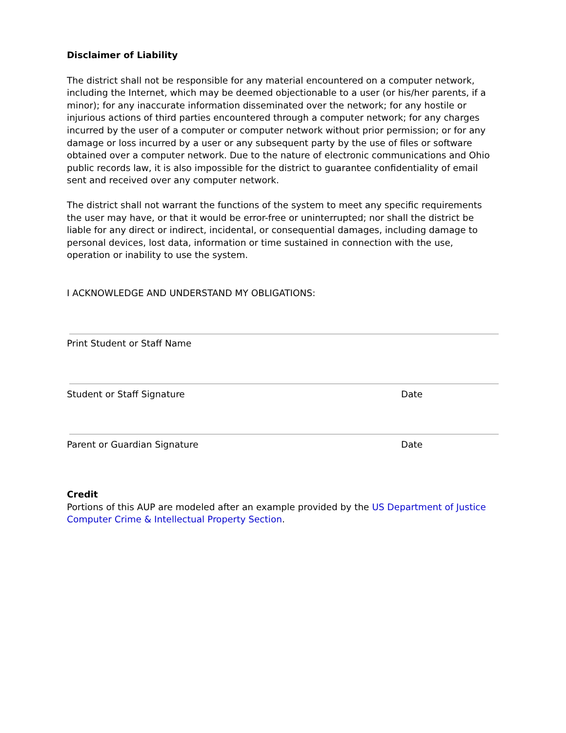Disclaimer of Liability
The district shall not be responsible for any material encountered on a computer network, including the Internet, which may be deemed objectionable to a user (or his/her parents, if a minor); for any inaccurate information disseminated over the network; for any hostile or injurious actions of third parties encountered through a computer network; for any charges incurred by the user of a computer or computer network without prior permission; or for any damage or loss incurred by a user or any subsequent party by the use of files or software obtained over a computer network. Due to the nature of electronic communications and Ohio public records law, it is also impossible for the district to guarantee confidentiality of email sent and received over any computer network.
The district shall not warrant the functions of the system to meet any specific requirements the user may have, or that it would be error-free or uninterrupted; nor shall the district be liable for any direct or indirect, incidental, or consequential damages, including damage to personal devices, lost data, information or time sustained in connection with the use, operation or inability to use the system.
I ACKNOWLEDGE AND UNDERSTAND MY OBLIGATIONS:
Print Student or Staff Name
Student or Staff Signature Date
Parent or Guardian Signature Date
Credit
Portions of this AUP are modeled after an example provided by the US Department of Justice Computer Crime & Intellectual Property Section.